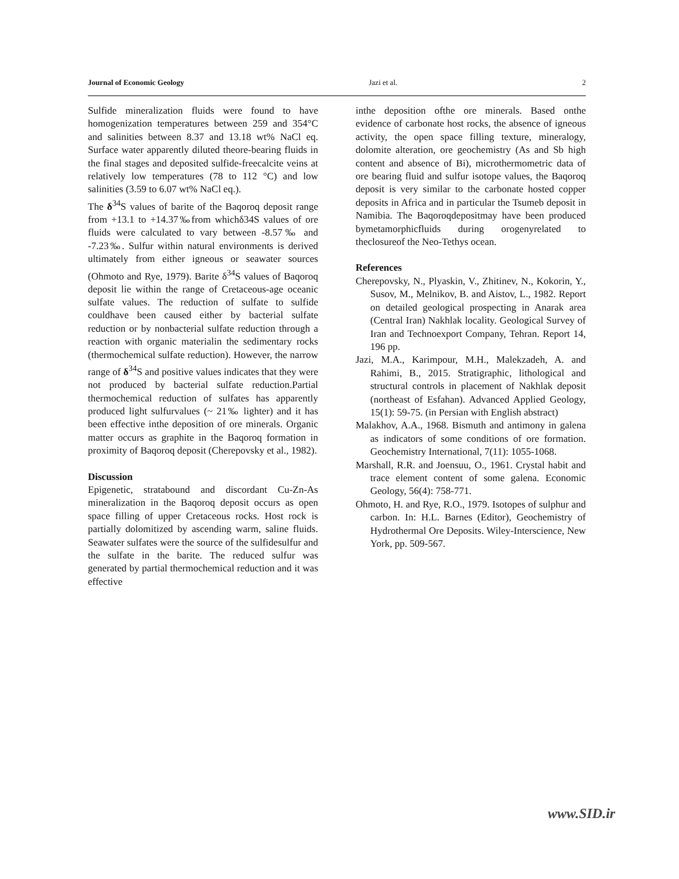Journal of Economic Geology Jazi et al. 2
Sulfide mineralization fluids were found to have homogenization temperatures between 259 and 354°C and salinities between 8.37 and 13.18 wt% NaCl eq. Surface water apparently diluted theore-bearing fluids in the final stages and deposited sulfide-freecalcite veins at relatively low temperatures (78 to 112 °C) and low salinities (3.59 to 6.07 wt% NaCl eq.).
The δ<sup>34</sup>S values of barite of the Baqoroq deposit range from +13.1 to +14.37‰from whichδ34S values of ore fluids were calculated to vary between -8.57‰ and -7.23‰. Sulfur within natural environments is derived ultimately from either igneous or seawater sources (Ohmoto and Rye, 1979). Barite δ<sup>34</sup>S values of Baqoroq deposit lie within the range of Cretaceous-age oceanic sulfate values. The reduction of sulfate to sulfide couldhave been caused either by bacterial sulfate reduction or by nonbacterial sulfate reduction through a reaction with organic materialin the sedimentary rocks (thermochemical sulfate reduction). However, the narrow range of δ<sup>34</sup>S and positive values indicates that they were not produced by bacterial sulfate reduction.Partial thermochemical reduction of sulfates has apparently produced light sulfurvalues (~ 21‰ lighter) and it has been effective inthe deposition of ore minerals. Organic matter occurs as graphite in the Baqoroq formation in proximity of Baqoroq deposit (Cherepovsky et al., 1982).
Discussion
Epigenetic, stratabound and discordant Cu-Zn-As mineralization in the Baqoroq deposit occurs as open space filling of upper Cretaceous rocks. Host rock is partially dolomitized by ascending warm, saline fluids. Seawater sulfates were the source of the sulfidesulfur and the sulfate in the barite. The reduced sulfur was generated by partial thermochemical reduction and it was effective
inthe deposition ofthe ore minerals. Based onthe evidence of carbonate host rocks, the absence of igneous activity, the open space filling texture, mineralogy, dolomite alteration, ore geochemistry (As and Sb high content and absence of Bi), microthermometric data of ore bearing fluid and sulfur isotope values, the Baqoroq deposit is very similar to the carbonate hosted copper deposits in Africa and in particular the Tsumeb deposit in Namibia. The Baqoroqdepositmay have been produced bymetamorphicfluids during orogenyrelated to theclosureof the Neo-Tethys ocean.
References
Cherepovsky, N., Plyaskin, V., Zhitinev, N., Kokorin, Y., Susov, M., Melnikov, B. and Aistov, L., 1982. Report on detailed geological prospecting in Anarak area (Central Iran) Nakhlak locality. Geological Survey of Iran and Technoexport Company, Tehran. Report 14, 196 pp.
Jazi, M.A., Karimpour, M.H., Malekzadeh, A. and Rahimi, B., 2015. Stratigraphic, lithological and structural controls in placement of Nakhlak deposit (northeast of Esfahan). Advanced Applied Geology, 15(1): 59-75. (in Persian with English abstract)
Malakhov, A.A., 1968. Bismuth and antimony in galena as indicators of some conditions of ore formation. Geochemistry International, 7(11): 1055-1068.
Marshall, R.R. and Joensuu, O., 1961. Crystal habit and trace element content of some galena. Economic Geology, 56(4): 758-771.
Ohmoto, H. and Rye, R.O., 1979. Isotopes of sulphur and carbon. In: H.L. Barnes (Editor), Geochemistry of Hydrothermal Ore Deposits. Wiley-Interscience, New York, pp. 509-567.
www.SID.ir